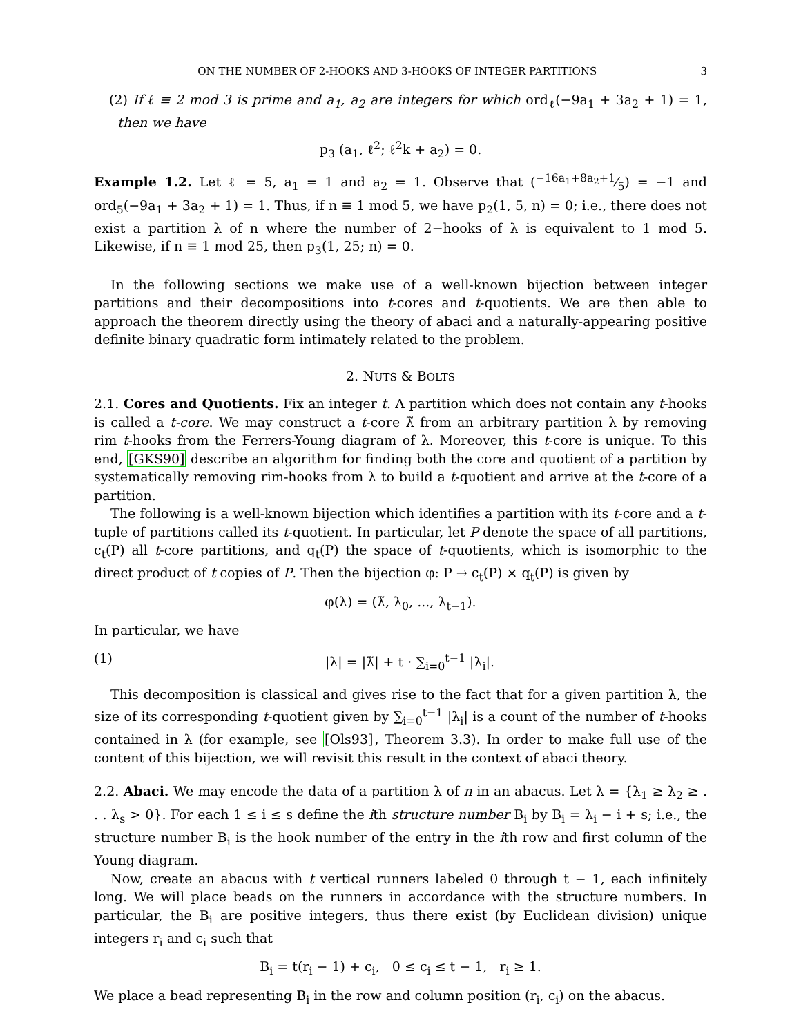ON THE NUMBER OF 2-HOOKS AND 3-HOOKS OF INTEGER PARTITIONS 3
(2) If ℓ ≡ 2 mod 3 is prime and a<sub>1</sub>, a<sub>2</sub> are integers for which ord<sub>ℓ</sub>(−9a<sub>1</sub> + 3a<sub>2</sub> + 1) = 1, then we have
p<sub>3</sub> (a<sub>1</sub>, ℓ<sup>2</sup>; ℓ<sup>2</sup>k + a<sub>2</sub>) = 0.
Example 1.2. Let ℓ = 5, a<sub>1</sub> = 1 and a<sub>2</sub> = 1. Observe that (−16a<sub>1</sub>+8a<sub>2</sub>+1⁄5) = −1 and ord<sub>5</sub>(−9a<sub>1</sub> + 3a<sub>2</sub> + 1) = 1. Thus, if n ≡ 1 mod 5, we have p<sub>2</sub>(1, 5, n) = 0; i.e., there does not exist a partition λ of n where the number of 2−hooks of λ is equivalent to 1 mod 5. Likewise, if n ≡ 1 mod 25, then p<sub>3</sub>(1, 25; n) = 0.
In the following sections we make use of a well-known bijection between integer partitions and their decompositions into t-cores and t-quotients. We are then able to approach the theorem directly using the theory of abaci and a naturally-appearing positive definite binary quadratic form intimately related to the problem.
2. NUTS & BOLTS
2.1. Cores and Quotients. Fix an integer t. A partition which does not contain any t-hooks is called a t-core. We may construct a t-core λ̃ from an arbitrary partition λ by removing rim t-hooks from the Ferrers-Young diagram of λ. Moreover, this t-core is unique. To this end, [GKS90] describe an algorithm for finding both the core and quotient of a partition by systematically removing rim-hooks from λ to build a t-quotient and arrive at the t-core of a partition.
The following is a well-known bijection which identifies a partition with its t-core and a t-tuple of partitions called its t-quotient. In particular, let P denote the space of all partitions, c<sub>t</sub>(P) all t-core partitions, and q<sub>t</sub>(P) the space of t-quotients, which is isomorphic to the direct product of t copies of P. Then the bijection φ: P → c<sub>t</sub>(P) × q<sub>t</sub>(P) is given by
φ(λ) = (λ̃, λ<sub>0</sub>, ..., λ<sub>t−1</sub>).
In particular, we have
(1) |λ| = |λ̃| + t · ∑<sub>i=0</sub><sup>t−1</sup> |λ<sub>i</sub>|.
This decomposition is classical and gives rise to the fact that for a given partition λ, the size of its corresponding t-quotient given by ∑<sub>i=0</sub><sup>t−1</sup> |λ<sub>i</sub>| is a count of the number of t-hooks contained in λ (for example, see [Ols93], Theorem 3.3). In order to make full use of the content of this bijection, we will revisit this result in the context of abaci theory.
2.2. Abaci. We may encode the data of a partition λ of n in an abacus. Let λ = {λ<sub>1</sub> ≥ λ<sub>2</sub> ≥ . . . λ<sub>s</sub> > 0}. For each 1 ≤ i ≤ s define the ith structure number B<sub>i</sub> by B<sub>i</sub> = λ<sub>i</sub> − i + s; i.e., the structure number B<sub>i</sub> is the hook number of the entry in the ith row and first column of the Young diagram.
Now, create an abacus with t vertical runners labeled 0 through t − 1, each infinitely long. We will place beads on the runners in accordance with the structure numbers. In particular, the B<sub>i</sub> are positive integers, thus there exist (by Euclidean division) unique integers r<sub>i</sub> and c<sub>i</sub> such that
B<sub>i</sub> = t(r<sub>i</sub> − 1) + c<sub>i</sub>, 0 ≤ c<sub>i</sub> ≤ t − 1, r<sub>i</sub> ≥ 1.
We place a bead representing B<sub>i</sub> in the row and column position (r<sub>i</sub>, c<sub>i</sub>) on the abacus.